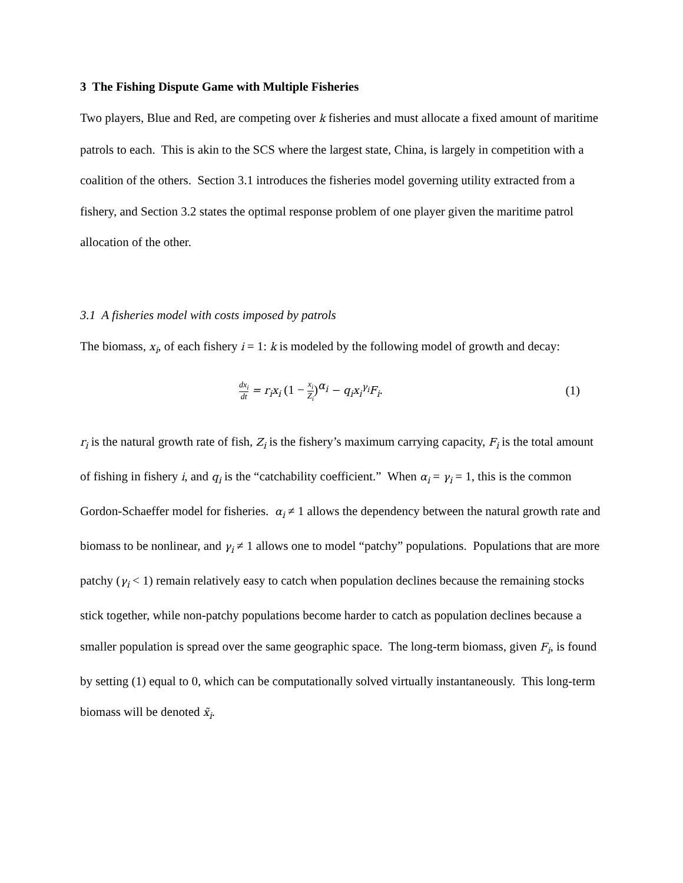3 The Fishing Dispute Game with Multiple Fisheries
Two players, Blue and Red, are competing over k fisheries and must allocate a fixed amount of maritime patrols to each. This is akin to the SCS where the largest state, China, is largely in competition with a coalition of the others. Section 3.1 introduces the fisheries model governing utility extracted from a fishery, and Section 3.2 states the optimal response problem of one player given the maritime patrol allocation of the other.
3.1 A fisheries model with costs imposed by patrols
The biomass, x<sub>i</sub>, of each fishery i = 1: k is modeled by the following model of growth and decay:
dx<sub>i</sub> dt = r<sub>i</sub>x<sub>i</sub> (1 − x<sub>i</sub> Z<sub>i</sub>)<sup>α<sub>i</sub></sup> − q<sub>i</sub>x<sub>i</sub><sup>γ<sub>i</sub></sup>F<sub>i</sub>. (1)
r<sub>i</sub> is the natural growth rate of fish, Z<sub>i</sub> is the fishery’s maximum carrying capacity, F<sub>i</sub> is the total amount of fishing in fishery i, and q<sub>i</sub> is the “catchability coefficient.” When α<sub>i</sub> = γ<sub>i</sub> = 1, this is the common Gordon-Schaeffer model for fisheries. α<sub>i</sub> ≠ 1 allows the dependency between the natural growth rate and biomass to be nonlinear, and γ<sub>i</sub> ≠ 1 allows one to model “patchy” populations. Populations that are more patchy (γ<sub>i</sub> < 1) remain relatively easy to catch when population declines because the remaining stocks stick together, while non-patchy populations become harder to catch as population declines because a smaller population is spread over the same geographic space. The long-term biomass, given F<sub>i</sub>, is found by setting (1) equal to 0, which can be computationally solved virtually instantaneously. This long-term biomass will be denoted x̃<sub>i</sub>.